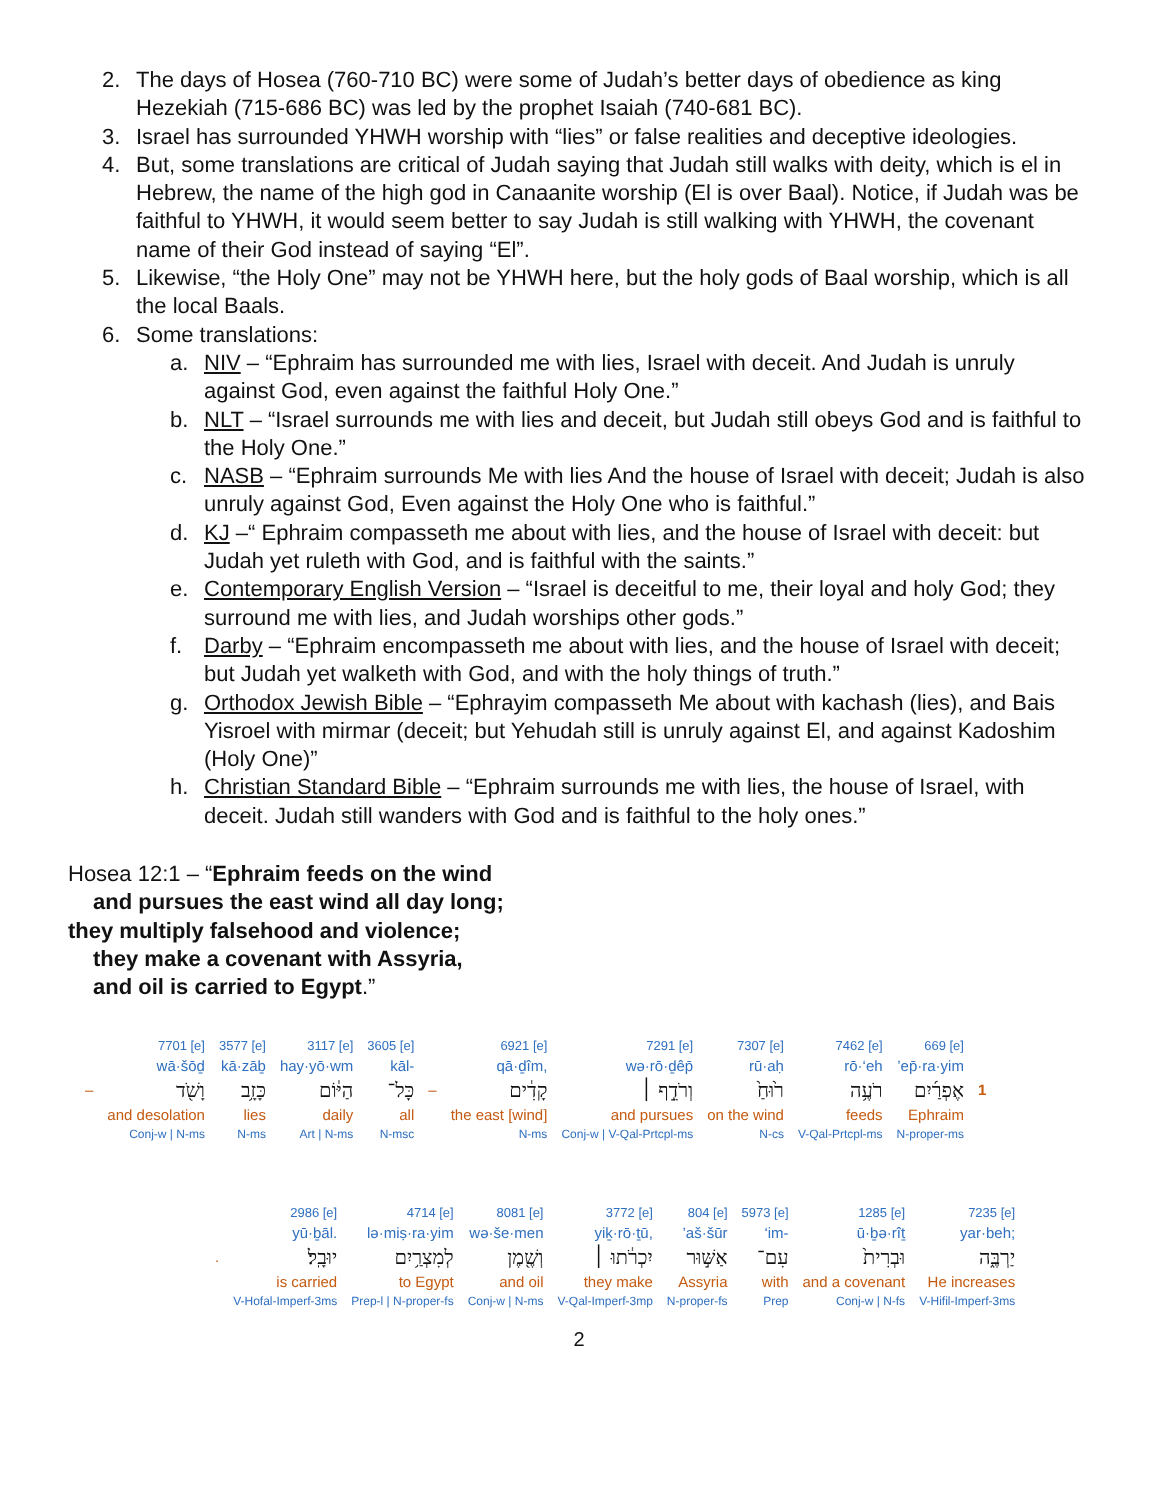2. The days of Hosea (760-710 BC) were some of Judah’s better days of obedience as king Hezekiah (715-686 BC) was led by the prophet Isaiah (740-681 BC).
3. Israel has surrounded YHWH worship with “lies” or false realities and deceptive ideologies.
4. But, some translations are critical of Judah saying that Judah still walks with deity, which is el in Hebrew, the name of the high god in Canaanite worship (El is over Baal). Notice, if Judah was be faithful to YHWH, it would seem better to say Judah is still walking with YHWH, the covenant name of their God instead of saying “El”.
5. Likewise, “the Holy One” may not be YHWH here, but the holy gods of Baal worship, which is all the local Baals.
6. Some translations:
a. NIV – “Ephraim has surrounded me with lies, Israel with deceit. And Judah is unruly against God, even against the faithful Holy One.”
b. NLT – “Israel surrounds me with lies and deceit, but Judah still obeys God and is faithful to the Holy One.”
c. NASB – “Ephraim surrounds Me with lies And the house of Israel with deceit; Judah is also unruly against God, Even against the Holy One who is faithful.”
d. KJ –“ Ephraim compasseth me about with lies, and the house of Israel with deceit: but Judah yet ruleth with God, and is faithful with the saints.”
e. Contemporary English Version – “Israel is deceitful to me, their loyal and holy God; they surround me with lies, and Judah worships other gods.”
f. Darby – “Ephraim encompasseth me about with lies, and the house of Israel with deceit; but Judah yet walketh with God, and with the holy things of truth.”
g. Orthodox Jewish Bible – “Ephrayim compasseth Me about with kachash (lies), and Bais Yisroel with mirmar (deceit; but Yehudah still is unruly against El, and against Kadoshim (Holy One)”
h. Christian Standard Bible – “Ephraim surrounds me with lies, the house of Israel, with deceit. Judah still wanders with God and is faithful to the holy ones.”
Hosea 12:1 – “Ephraim feeds on the wind
and pursues the east wind all day long;
they multiply falsehood and violence;
they make a covenant with Assyria,
and oil is carried to Egypt.”
| | 7701 [e] | 3577 [e] | 3117 [e] | 3605 [e] | | 6921 [e] | 7291 [e] | 7307 [e] | 7462 [e] | 669 [e] | |
| | wā·šōḏ | kā·zāḇ | hay·yō·wm | kāl- | | qā·ḏîm, | wə·rō·ḏêp̄ | rū·aḥ | rō·‘eh | ’ep̄·ra·yim | |
| – | וָשֹׁ֖ד | כָּזָ֥ב | הַיּ֔וֹם | כָּל־ | – | קָדִ֔ים | וְרֹדֵ֣ף ׀ | ר֙וּחַ֙ | רֹעֶ֥ה | אֶפְרַ֜יִם | 1 |
| | and desolation | lies | daily | all | | the east [wind] | and pursues | on the wind | feeds | Ephraim | |
| | Conj-w / N-ms | N-ms | Art / N-ms | N-msc | | N-ms | Conj-w / V-Qal-Prtcpl-ms | N-cs | V-Qal-Prtcpl-ms | N-proper-ms | |
| | 2986 [e] | 4714 [e] | 8081 [e] | 3772 [e] | 804 [e] | 5973 [e] | 1285 [e] | 7235 [e] |
| | yū·ḇāl. | lə·miṣ·ra·yim | wə·še·men | yiḵ·rō·ṯū, | ’aš·šūr | ‘im- | ū·ḇə·rîṯ | yar·beh; |
| . | יוּבָֽל׃ | לְמִצְרַ֥יִם | וְשֶׁ֖מֶן | יִכְרֹ֔תוּ ׀ | אַשּׁ֣וּר | עִם־ | וּבְרִית֙ | יַרְבֶּ֑ה |
| | is carried | to Egypt | and oil | they make | Assyria | with | and a covenant | He increases |
| | V-Hofal-Imperf-3ms | Prep-l / N-proper-fs | Conj-w / N-ms | V-Qal-Imperf-3mp | N-proper-fs | Prep | Conj-w / N-fs | V-Hifil-Imperf-3ms |
2